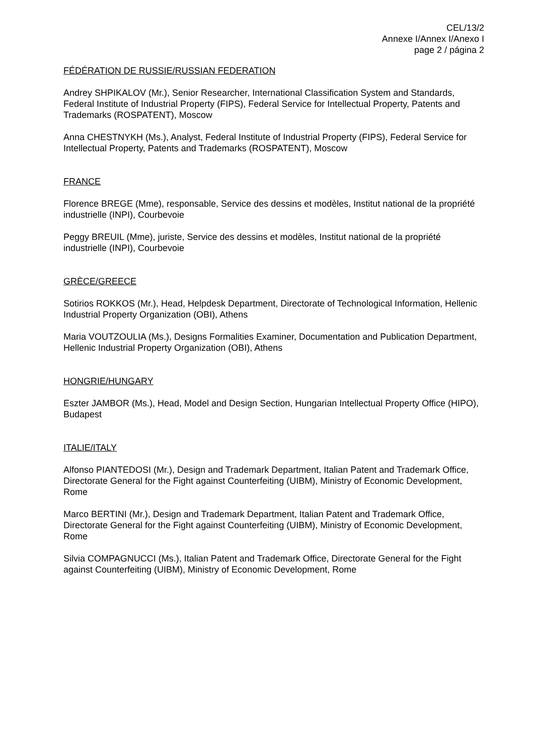CEL/13/2
Annexe I/Annex I/Anexo I
page 2 / página 2
FÉDÉRATION DE RUSSIE/RUSSIAN FEDERATION
Andrey SHPIKALOV (Mr.), Senior Researcher, International Classification System and Standards, Federal Institute of Industrial Property (FIPS), Federal Service for Intellectual Property, Patents and Trademarks (ROSPATENT), Moscow
Anna CHESTNYKH (Ms.), Analyst, Federal Institute of Industrial Property (FIPS), Federal Service for Intellectual Property, Patents and Trademarks (ROSPATENT), Moscow
FRANCE
Florence BREGE (Mme), responsable, Service des dessins et modèles, Institut national de la propriété industrielle (INPI), Courbevoie
Peggy BREUIL (Mme), juriste, Service des dessins et modèles, Institut national de la propriété industrielle (INPI), Courbevoie
GRÈCE/GREECE
Sotirios ROKKOS (Mr.), Head, Helpdesk Department, Directorate of Technological Information, Hellenic Industrial Property Organization (OBI), Athens
Maria VOUTZOULIA (Ms.), Designs Formalities Examiner, Documentation and Publication Department, Hellenic Industrial Property Organization (OBI), Athens
HONGRIE/HUNGARY
Eszter JAMBOR (Ms.), Head, Model and Design Section, Hungarian Intellectual Property Office (HIPO), Budapest
ITALIE/ITALY
Alfonso PIANTEDOSI (Mr.), Design and Trademark Department, Italian Patent and Trademark Office, Directorate General for the Fight against Counterfeiting (UIBM), Ministry of Economic Development, Rome
Marco BERTINI (Mr.), Design and Trademark Department, Italian Patent and Trademark Office, Directorate General for the Fight against Counterfeiting (UIBM), Ministry of Economic Development, Rome
Silvia COMPAGNUCCI (Ms.), Italian Patent and Trademark Office, Directorate General for the Fight against Counterfeiting (UIBM), Ministry of Economic Development, Rome